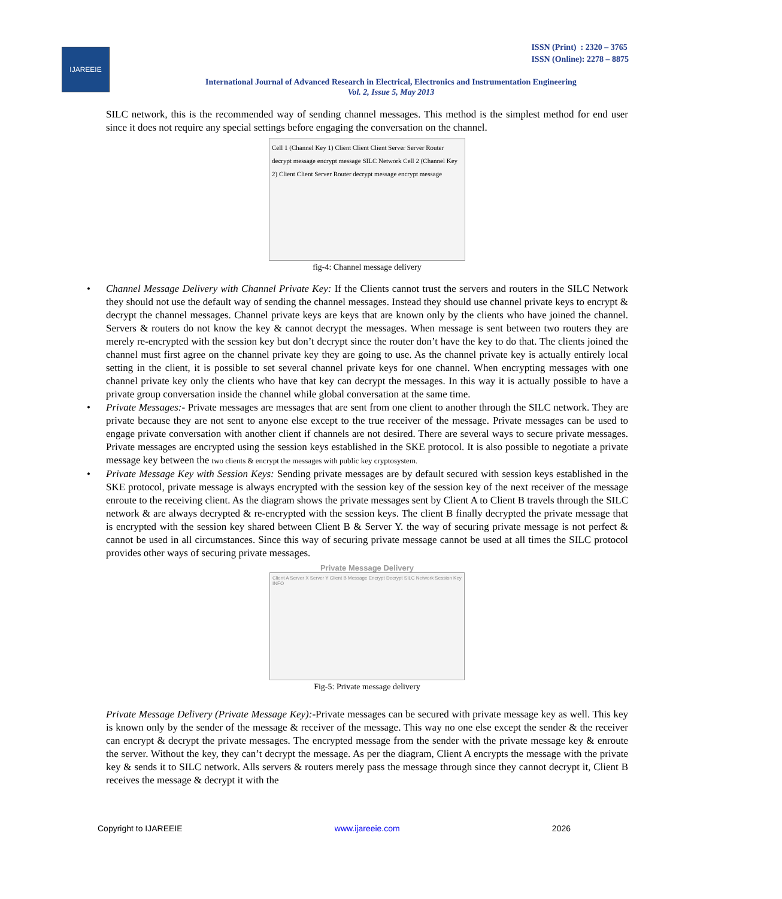IJAREEIE
ISSN (Print) : 2320 – 3765
ISSN (Online): 2278 – 8875
International Journal of Advanced Research in Electrical, Electronics and Instrumentation Engineering
Vol. 2, Issue 5, May 2013
SILC network, this is the recommended way of sending channel messages. This method is the simplest method for end user since it does not require any special settings before engaging the conversation on the channel.
Cell 1 (Channel Key 1) Client Client Client Server Server Router decrypt message encrypt message SILC Network Cell 2 (Channel Key 2) Client Client Server Router decrypt message encrypt message
fig-4: Channel message delivery
• Channel Message Delivery with Channel Private Key: If the Clients cannot trust the servers and routers in the SILC Network they should not use the default way of sending the channel messages. Instead they should use channel private keys to encrypt & decrypt the channel messages. Channel private keys are keys that are known only by the clients who have joined the channel. Servers & routers do not know the key & cannot decrypt the messages. When message is sent between two routers they are merely re-encrypted with the session key but don’t decrypt since the router don’t have the key to do that. The clients joined the channel must first agree on the channel private key they are going to use. As the channel private key is actually entirely local setting in the client, it is possible to set several channel private keys for one channel. When encrypting messages with one channel private key only the clients who have that key can decrypt the messages. In this way it is actually possible to have a private group conversation inside the channel while global conversation at the same time.
• Private Messages:- Private messages are messages that are sent from one client to another through the SILC network. They are private because they are not sent to anyone else except to the true receiver of the message. Private messages can be used to engage private conversation with another client if channels are not desired. There are several ways to secure private messages. Private messages are encrypted using the session keys established in the SKE protocol. It is also possible to negotiate a private message key between the two clients & encrypt the messages with public key cryptosystem.
• Private Message Key with Session Keys: Sending private messages are by default secured with session keys established in the SKE protocol, private message is always encrypted with the session key of the session key of the next receiver of the message enroute to the receiving client. As the diagram shows the private messages sent by Client A to Client B travels through the SILC network & are always decrypted & re-encrypted with the session keys. The client B finally decrypted the private message that is encrypted with the session key shared between Client B & Server Y. the way of securing private message is not perfect & cannot be used in all circumstances. Since this way of securing private message cannot be used at all times the SILC protocol provides other ways of securing private messages.
Private Message Delivery
Client A Server X Server Y Client B Message Encrypt Decrypt SILC Network Session Key INFO
Fig-5: Private message delivery
Private Message Delivery (Private Message Key):-Private messages can be secured with private message key as well. This key is known only by the sender of the message & receiver of the message. This way no one else except the sender & the receiver can encrypt & decrypt the private messages. The encrypted message from the sender with the private message key & enroute the server. Without the key, they can’t decrypt the message. As per the diagram, Client A encrypts the message with the private key & sends it to SILC network. Alls servers & routers merely pass the message through since they cannot decrypt it, Client B receives the message & decrypt it with the
Copyright to IJAREEIE www.ijareeie.com 2026